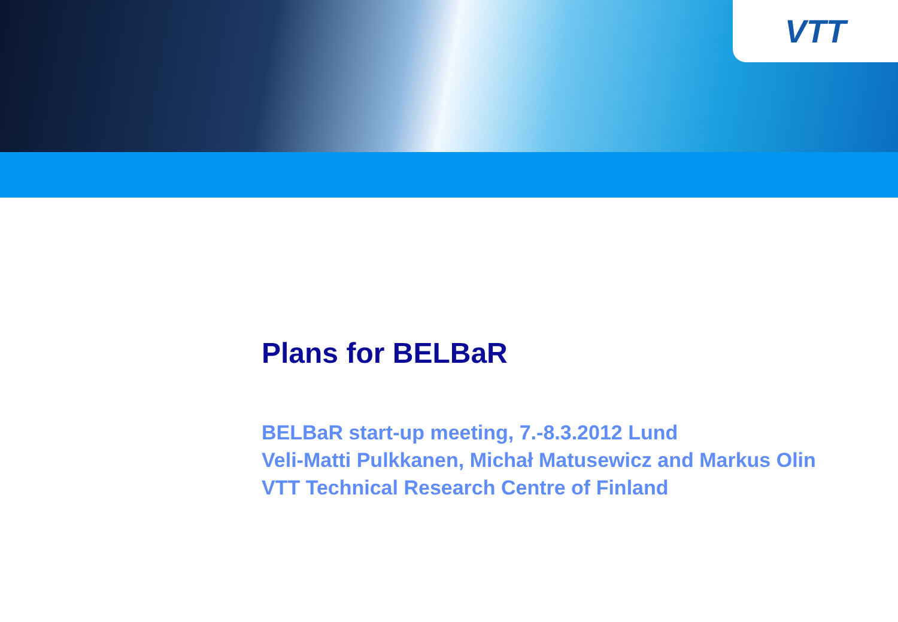VTT
Plans for BELBaR
BELBaR start-up meeting, 7.-8.3.2012 Lund
Veli-Matti Pulkkanen, Michał Matusewicz and Markus Olin
VTT Technical Research Centre of Finland